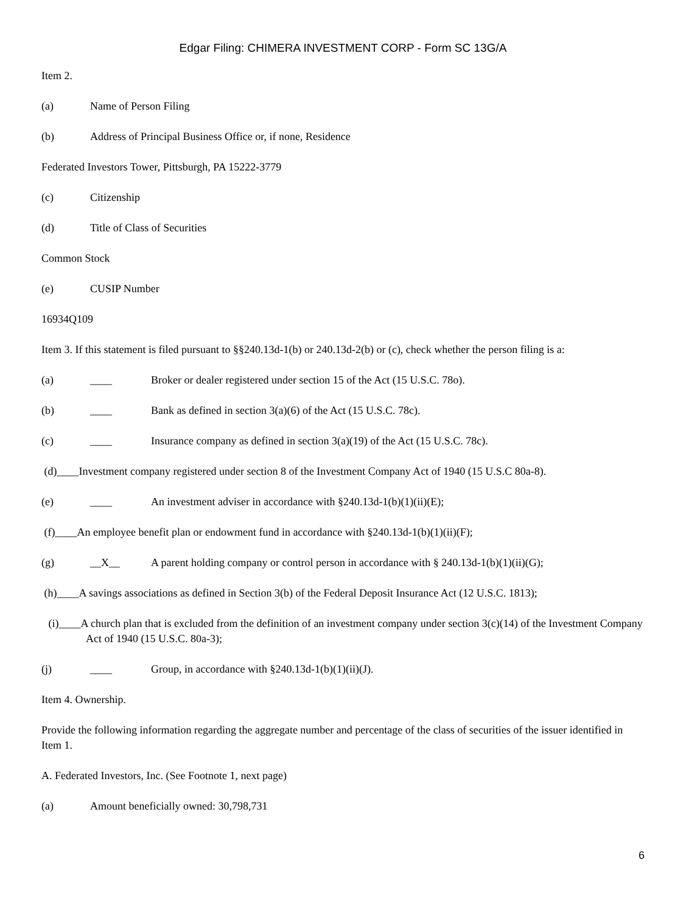Edgar Filing: CHIMERA INVESTMENT CORP - Form SC 13G/A
Item 2.
(a) Name of Person Filing
(b) Address of Principal Business Office or, if none, Residence
Federated Investors Tower, Pittsburgh, PA 15222-3779
(c) Citizenship
(d) Title of Class of Securities
Common Stock
(e) CUSIP Number
16934Q109
Item 3. If this statement is filed pursuant to §§240.13d-1(b) or 240.13d-2(b) or (c), check whether the person filing is a:
(a) ____ Broker or dealer registered under section 15 of the Act (15 U.S.C. 78o).
(b) ____ Bank as defined in section 3(a)(6) of the Act (15 U.S.C. 78c).
(c) ____ Insurance company as defined in section 3(a)(19) of the Act (15 U.S.C. 78c).
(d)____Investment company registered under section 8 of the Investment Company Act of 1940 (15 U.S.C 80a-8).
(e) ____ An investment adviser in accordance with §240.13d-1(b)(1)(ii)(E);
(f)____An employee benefit plan or endowment fund in accordance with §240.13d-1(b)(1)(ii)(F);
(g) __X__ A parent holding company or control person in accordance with § 240.13d-1(b)(1)(ii)(G);
(h)____A savings associations as defined in Section 3(b) of the Federal Deposit Insurance Act (12 U.S.C. 1813);
(i)____A church plan that is excluded from the definition of an investment company under section 3(c)(14) of the Investment Company Act of 1940 (15 U.S.C. 80a-3);
(j) ____ Group, in accordance with §240.13d-1(b)(1)(ii)(J).
Item 4. Ownership.
Provide the following information regarding the aggregate number and percentage of the class of securities of the issuer identified in Item 1.
A. Federated Investors, Inc. (See Footnote 1, next page)
(a) Amount beneficially owned: 30,798,731
6